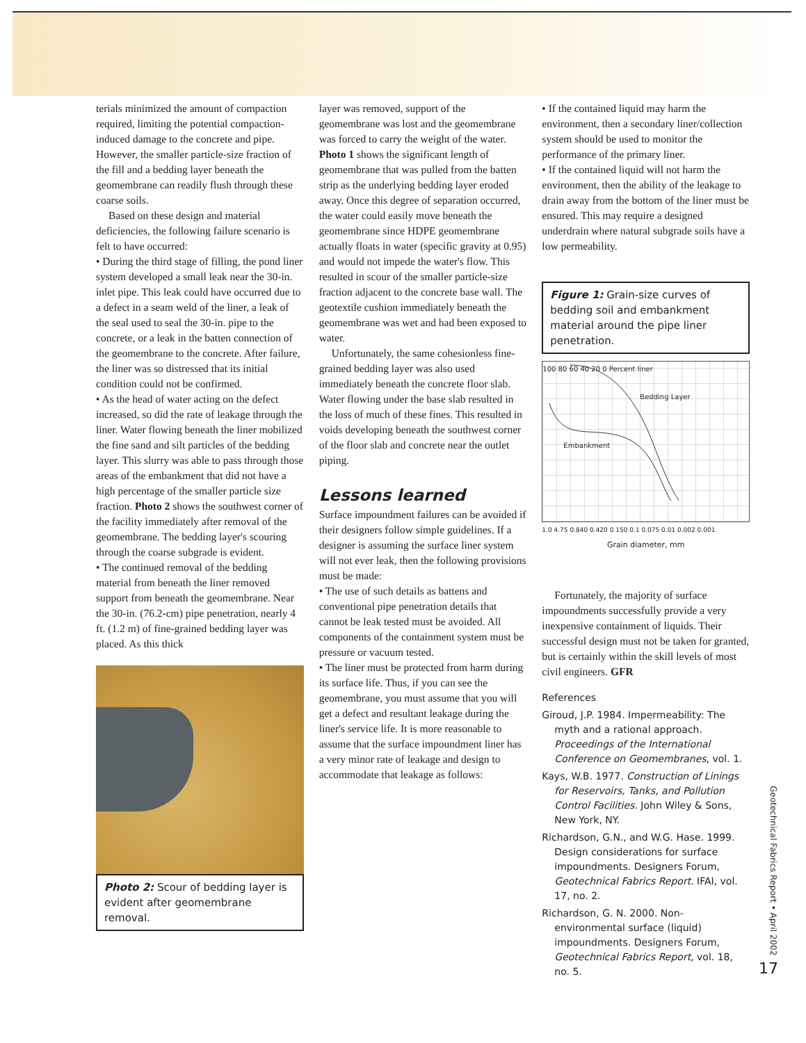terials minimized the amount of compaction required, limiting the potential compaction-induced damage to the concrete and pipe. However, the smaller particle-size fraction of the fill and a bedding layer beneath the geomembrane can readily flush through these coarse soils.
Based on these design and material deficiencies, the following failure scenario is felt to have occurred:
• During the third stage of filling, the pond liner system developed a small leak near the 30-in. inlet pipe. This leak could have occurred due to a defect in a seam weld of the liner, a leak of the seal used to seal the 30-in. pipe to the concrete, or a leak in the batten connection of the geomembrane to the concrete. After failure, the liner was so distressed that its initial condition could not be confirmed.
• As the head of water acting on the defect increased, so did the rate of leakage through the liner. Water flowing beneath the liner mobilized the fine sand and silt particles of the bedding layer. This slurry was able to pass through those areas of the embankment that did not have a high percentage of the smaller particle size fraction. Photo 2 shows the southwest corner of the facility immediately after removal of the geomembrane. The bedding layer's scouring through the coarse subgrade is evident.
• The continued removal of the bedding material from beneath the liner removed support from beneath the geomembrane. Near the 30-in. (76.2-cm) pipe penetration, nearly 4 ft. (1.2 m) of fine-grained bedding layer was placed. As this thick
Photo 2: Scour of bedding layer is evident after geomembrane removal.
layer was removed, support of the geomembrane was lost and the geomembrane was forced to carry the weight of the water. Photo 1 shows the significant length of geomembrane that was pulled from the batten strip as the underlying bedding layer eroded away. Once this degree of separation occurred, the water could easily move beneath the geomembrane since HDPE geomembrane actually floats in water (specific gravity at 0.95) and would not impede the water's flow. This resulted in scour of the smaller particle-size fraction adjacent to the concrete base wall. The geotextile cushion immediately beneath the geomembrane was wet and had been exposed to water.
Unfortunately, the same cohesionless fine-grained bedding layer was also used immediately beneath the concrete floor slab. Water flowing under the base slab resulted in the loss of much of these fines. This resulted in voids developing beneath the southwest corner of the floor slab and concrete near the outlet piping.
Lessons learned
Surface impoundment failures can be avoided if their designers follow simple guidelines. If a designer is assuming the surface liner system will not ever leak, then the following provisions must be made:
• The use of such details as battens and conventional pipe penetration details that cannot be leak tested must be avoided. All components of the containment system must be pressure or vacuum tested.
• The liner must be protected from harm during its surface life. Thus, if you can see the geomembrane, you must assume that you will get a defect and resultant leakage during the liner's service life. It is more reasonable to assume that the surface impoundment liner has a very minor rate of leakage and design to accommodate that leakage as follows:
• If the contained liquid may harm the environment, then a secondary liner/collection system should be used to monitor the performance of the primary liner.
• If the contained liquid will not harm the environment, then the ability of the leakage to drain away from the bottom of the liner must be ensured. This may require a designed underdrain where natural subgrade soils have a low permeability.
Figure 1: Grain-size curves of bedding soil and embankment material around the pipe liner penetration.
100 80 60 40 20 0 Percent liner
Bedding Layer
Embankment
1.0 4.75 0.840 0.420 0.150 0.1 0.075 0.01 0.002 0.001
Grain diameter, mm
Fortunately, the majority of surface impoundments successfully provide a very inexpensive containment of liquids. Their successful design must not be taken for granted, but is certainly within the skill levels of most civil engineers. GFR
References
Giroud, J.P. 1984. Impermeability: The myth and a rational approach. Proceedings of the International Conference on Geomembranes, vol. 1.
Kays, W.B. 1977. Construction of Linings for Reservoirs, Tanks, and Pollution Control Facilities. John Wiley & Sons, New York, NY.
Richardson, G.N., and W.G. Hase. 1999. Design considerations for surface impoundments. Designers Forum, Geotechnical Fabrics Report. IFAI, vol. 17, no. 2.
Richardson, G. N. 2000. Non-environmental surface (liquid) impoundments. Designers Forum, Geotechnical Fabrics Report, vol. 18, no. 5.
Geotechnical Fabrics Report • April 2002
17